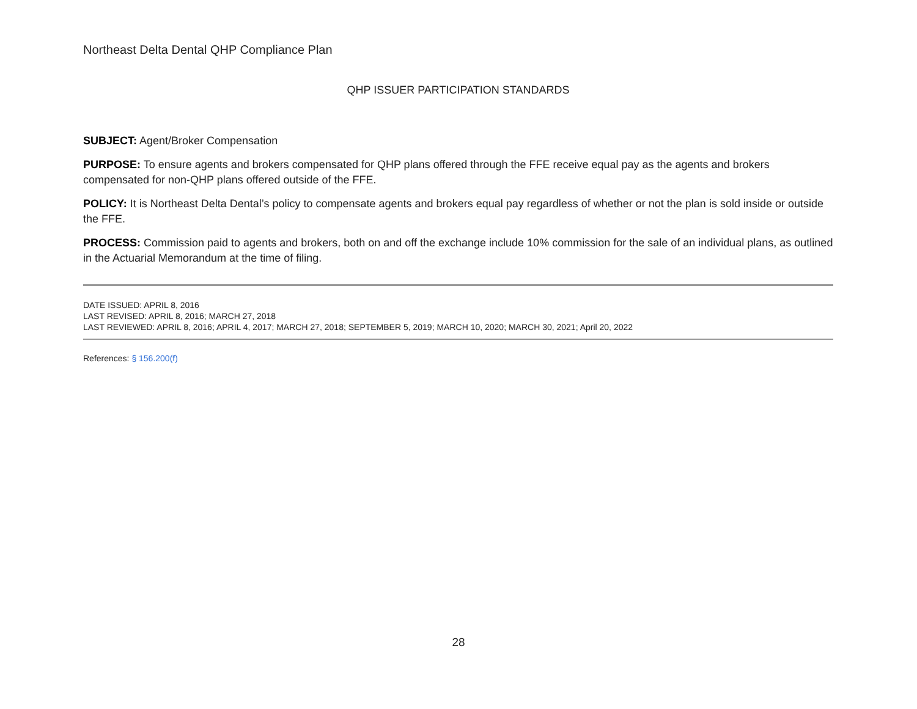Northeast Delta Dental QHP Compliance Plan
QHP ISSUER PARTICIPATION STANDARDS
SUBJECT: Agent/Broker Compensation
PURPOSE: To ensure agents and brokers compensated for QHP plans offered through the FFE receive equal pay as the agents and brokers compensated for non-QHP plans offered outside of the FFE.
POLICY: It is Northeast Delta Dental’s policy to compensate agents and brokers equal pay regardless of whether or not the plan is sold inside or outside the FFE.
PROCESS: Commission paid to agents and brokers, both on and off the exchange include 10% commission for the sale of an individual plans, as outlined in the Actuarial Memorandum at the time of filing.
DATE ISSUED: APRIL 8, 2016
LAST REVISED: APRIL 8, 2016; MARCH 27, 2018
LAST REVIEWED: APRIL 8, 2016; APRIL 4, 2017; MARCH 27, 2018; SEPTEMBER 5, 2019; MARCH 10, 2020; MARCH 30, 2021; April 20, 2022
References: § 156.200(f)
28